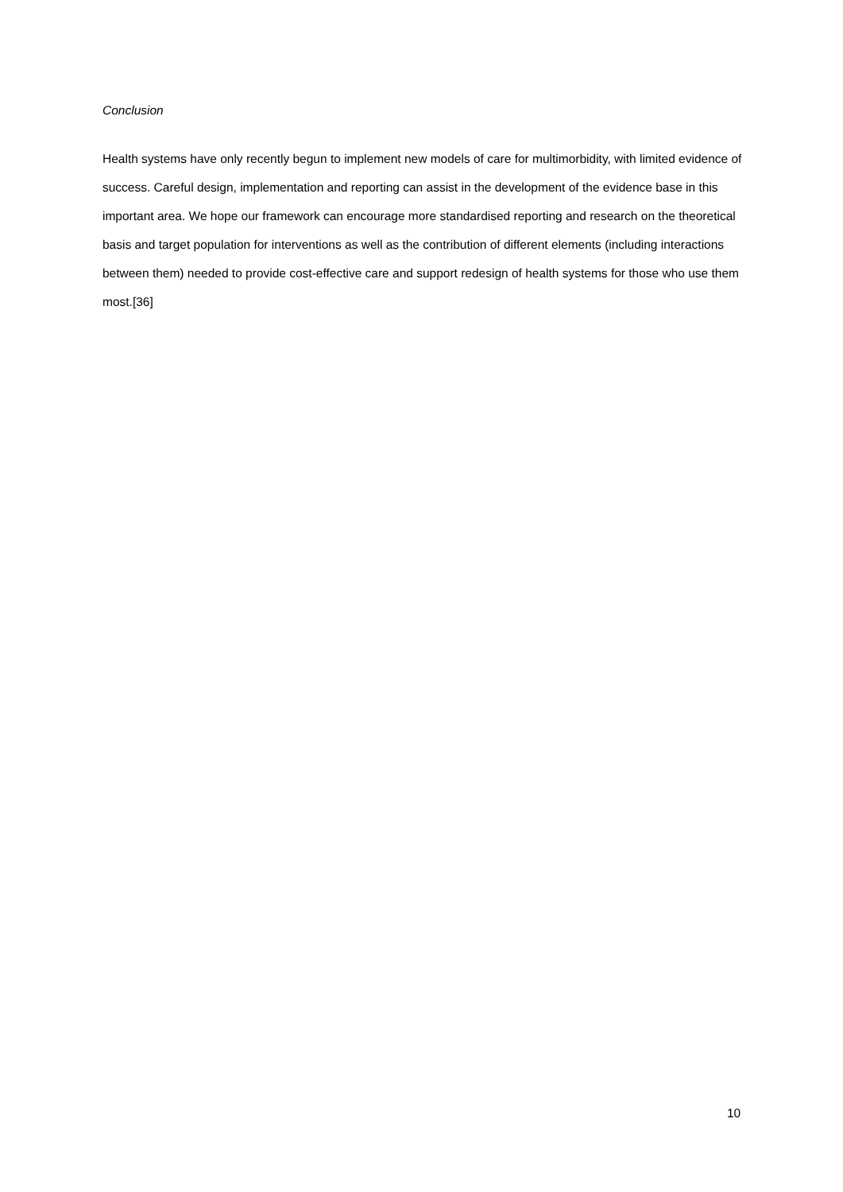Conclusion
Health systems have only recently begun to implement new models of care for multimorbidity, with limited evidence of success. Careful design, implementation and reporting can assist in the development of the evidence base in this important area. We hope our framework can encourage more standardised reporting and research on the theoretical basis and target population for interventions as well as the contribution of different elements (including interactions between them) needed to provide cost-effective care and support redesign of health systems for those who use them most.[36]
10